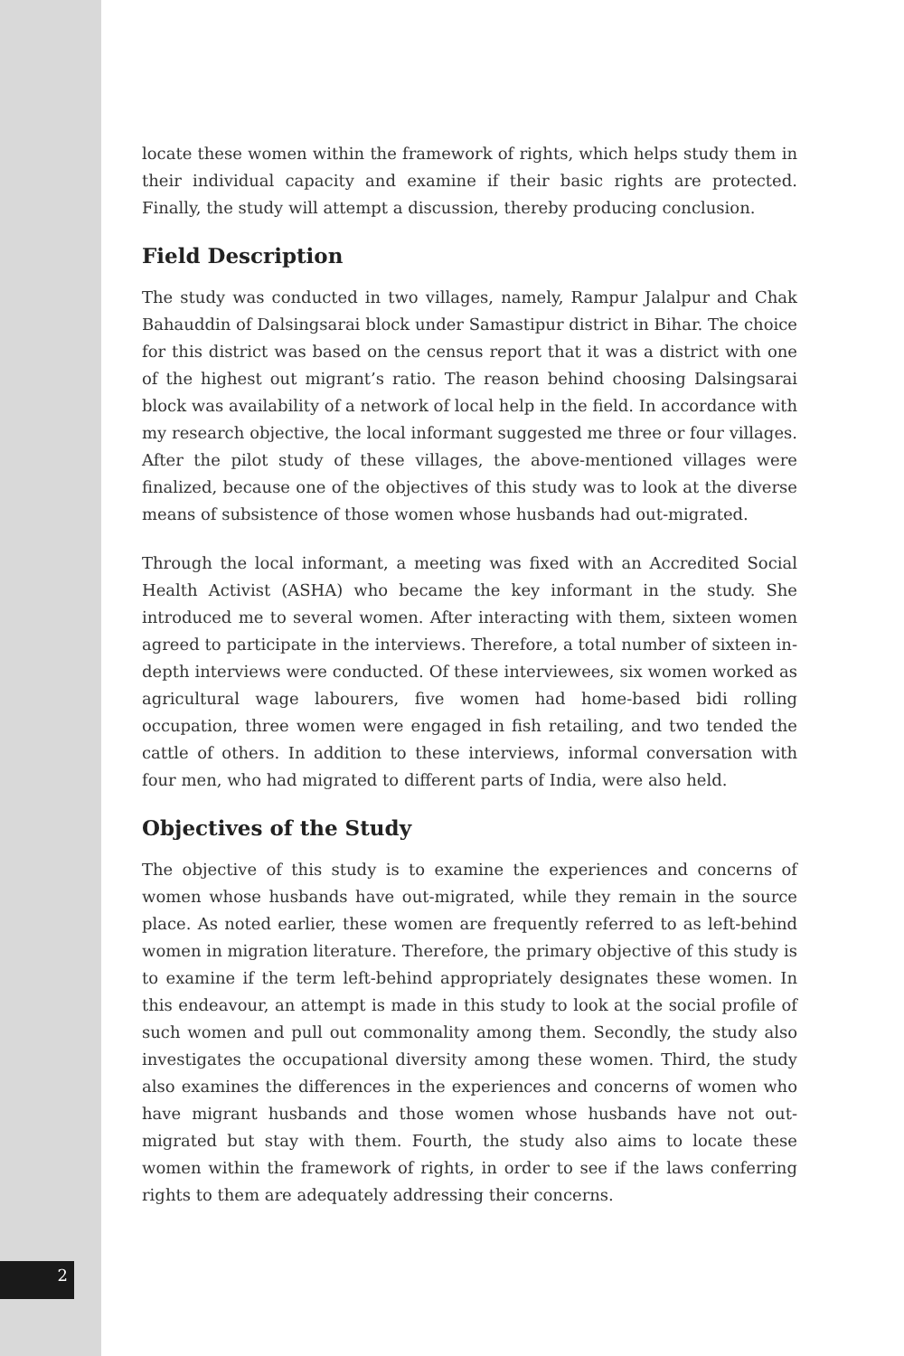locate these women within the framework of rights, which helps study them in their individual capacity and examine if their basic rights are protected. Finally, the study will attempt a discussion, thereby producing conclusion.
Field Description
The study was conducted in two villages, namely, Rampur Jalalpur and Chak Bahauddin of Dalsingsarai block under Samastipur district in Bihar. The choice for this district was based on the census report that it was a district with one of the highest out migrant’s ratio. The reason behind choosing Dalsingsarai block was availability of a network of local help in the field. In accordance with my research objective, the local informant suggested me three or four villages. After the pilot study of these villages, the above-mentioned villages were finalized, because one of the objectives of this study was to look at the diverse means of subsistence of those women whose husbands had out-migrated.
Through the local informant, a meeting was fixed with an Accredited Social Health Activist (ASHA) who became the key informant in the study. She introduced me to several women. After interacting with them, sixteen women agreed to participate in the interviews. Therefore, a total number of sixteen in-depth interviews were conducted. Of these interviewees, six women worked as agricultural wage labourers, five women had home-based bidi rolling occupation, three women were engaged in fish retailing, and two tended the cattle of others. In addition to these interviews, informal conversation with four men, who had migrated to different parts of India, were also held.
Objectives of the Study
The objective of this study is to examine the experiences and concerns of women whose husbands have out-migrated, while they remain in the source place. As noted earlier, these women are frequently referred to as left-behind women in migration literature. Therefore, the primary objective of this study is to examine if the term left-behind appropriately designates these women. In this endeavour, an attempt is made in this study to look at the social profile of such women and pull out commonality among them. Secondly, the study also investigates the occupational diversity among these women. Third, the study also examines the differences in the experiences and concerns of women who have migrant husbands and those women whose husbands have not out-migrated but stay with them. Fourth, the study also aims to locate these women within the framework of rights, in order to see if the laws conferring rights to them are adequately addressing their concerns.
2